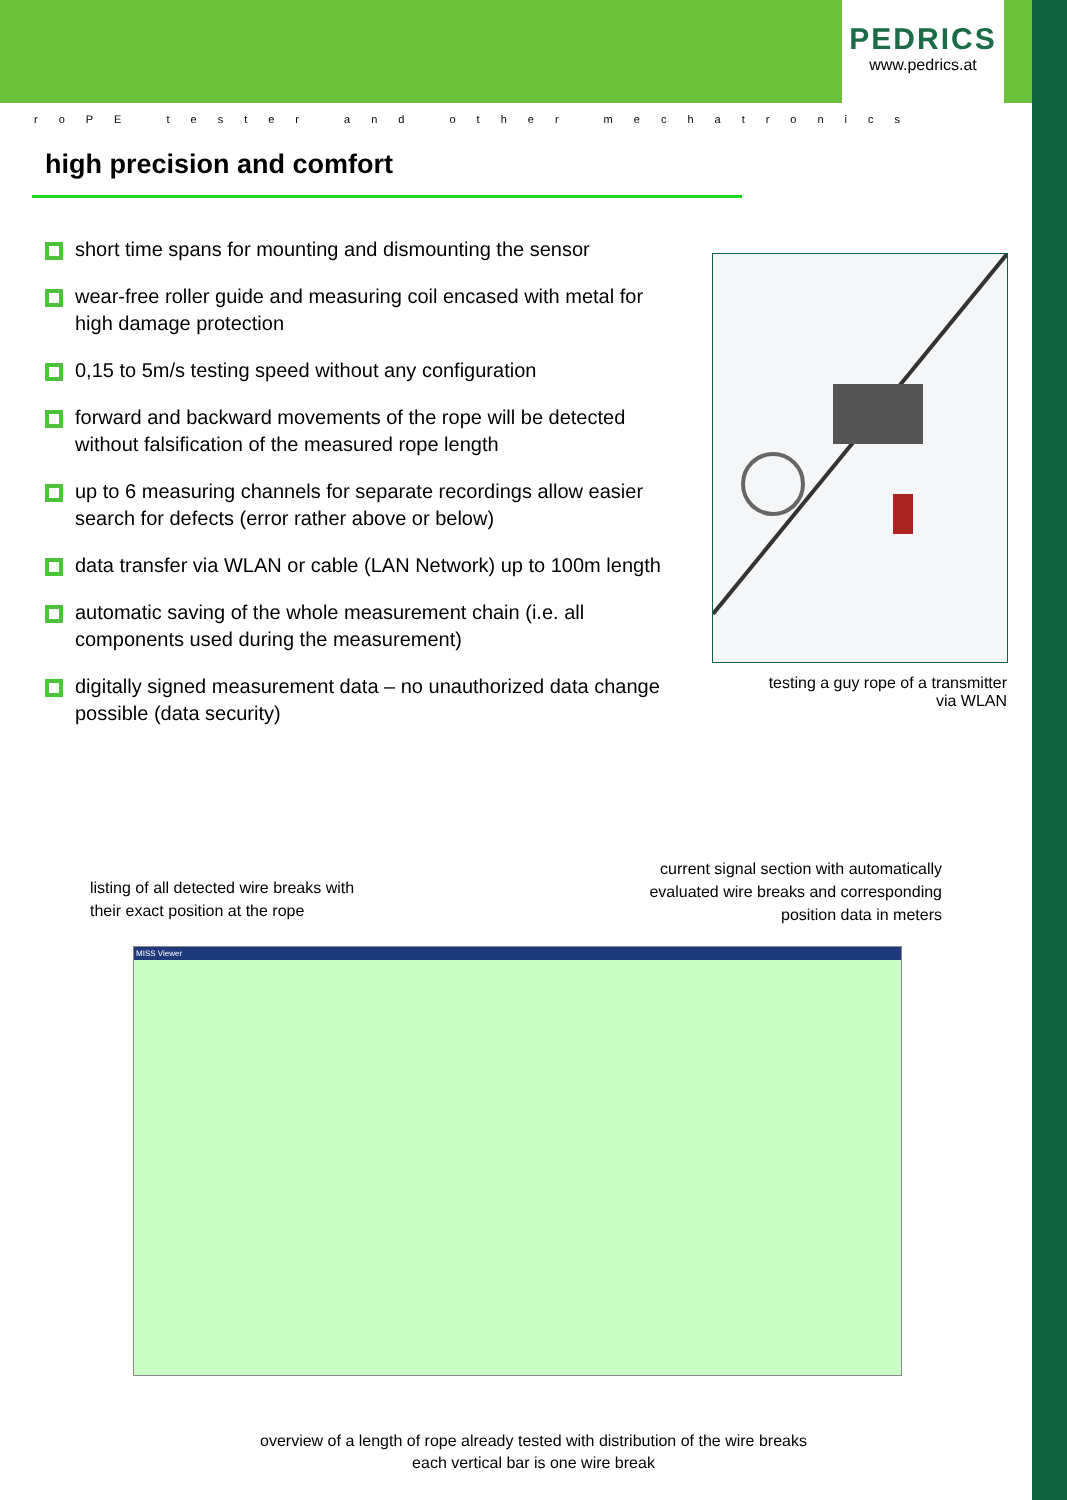PEDRICS
www.pedrics.at
roPE tester and other mechatronics
high precision and comfort
short time spans for mounting and dismounting the sensor
wear-free roller guide and measuring coil encased with metal for high damage protection
0,15 to 5m/s testing speed without any configuration
forward and backward movements of the rope will be detected without falsification of the measured rope length
up to 6 measuring channels for separate recordings allow easier search for defects (error rather above or below)
data transfer via WLAN or cable (LAN Network) up to 100m length
automatic saving of the whole measurement chain (i.e. all components used during the measurement)
digitally signed measurement data – no unauthorized data change possible (data security)
testing a guy rope of a transmitter
via WLAN
listing of all detected wire breaks with
their exact position at the rope
current signal section with automatically
evaluated wire breaks and corresponding
position data in meters
MISS Viewer
overview of a length of rope already tested with distribution of the wire breaks
each vertical bar is one wire break